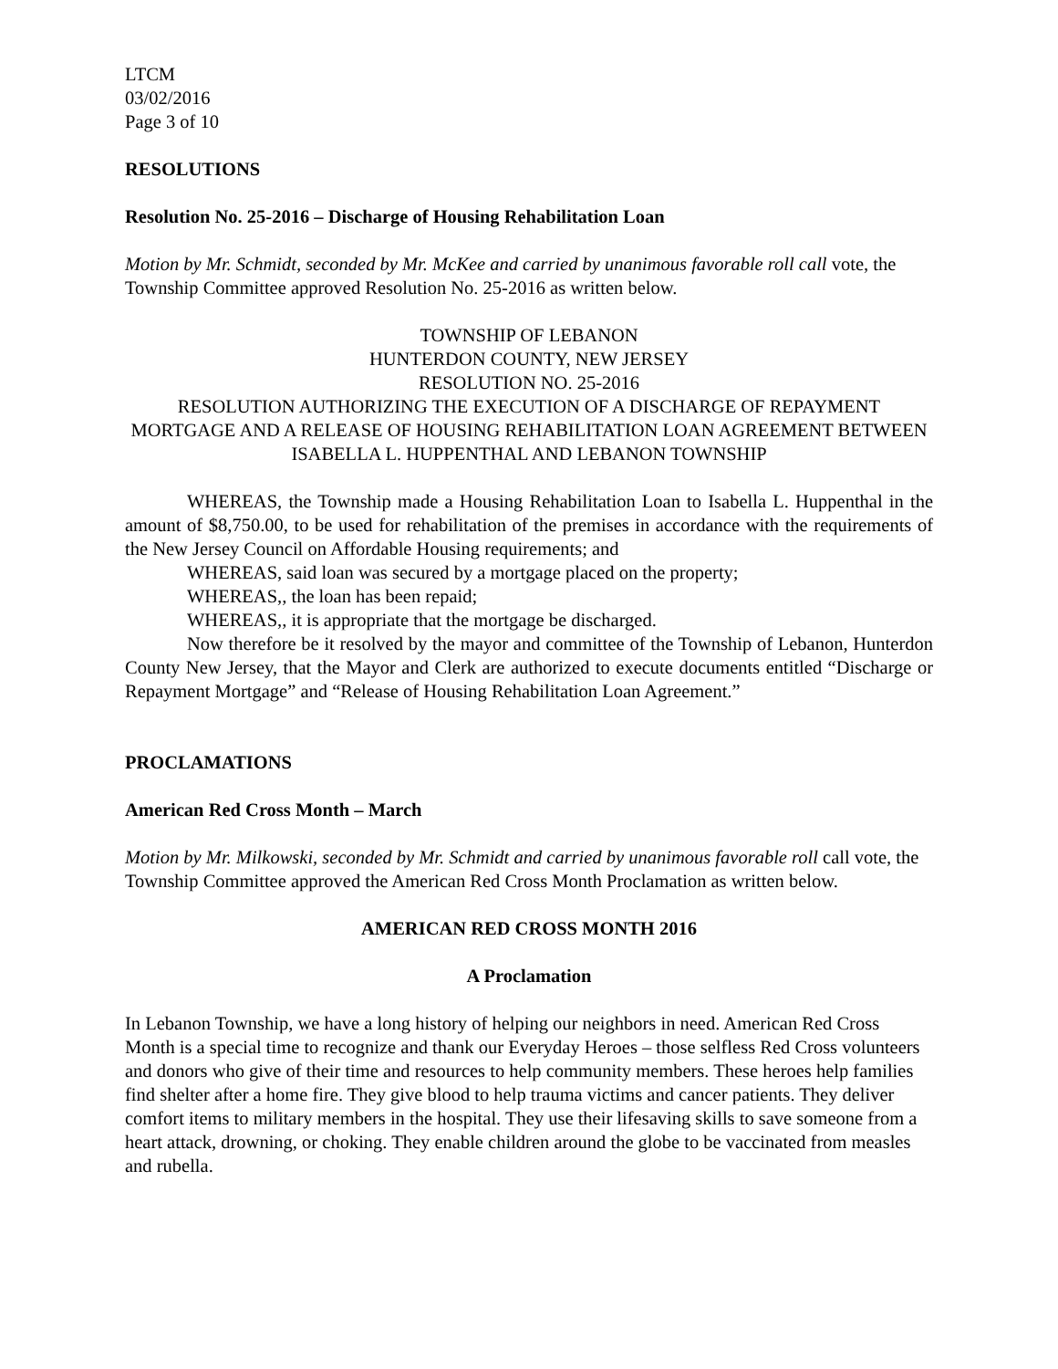LTCM
03/02/2016
Page 3 of 10
RESOLUTIONS
Resolution No. 25-2016 – Discharge of Housing Rehabilitation Loan
Motion by Mr. Schmidt, seconded by Mr. McKee and carried by unanimous favorable roll call vote, the Township Committee approved Resolution No. 25-2016 as written below.
TOWNSHIP OF LEBANON
HUNTERDON COUNTY, NEW JERSEY
RESOLUTION NO. 25-2016
RESOLUTION AUTHORIZING THE EXECUTION OF A DISCHARGE OF REPAYMENT MORTGAGE AND A RELEASE OF HOUSING REHABILITATION LOAN AGREEMENT BETWEEN ISABELLA L. HUPPENTHAL AND LEBANON TOWNSHIP
WHEREAS, the Township made a Housing Rehabilitation Loan to Isabella L. Huppenthal in the amount of $8,750.00, to be used for rehabilitation of the premises in accordance with the requirements of the New Jersey Council on Affordable Housing requirements; and
WHEREAS, said loan was secured by a mortgage placed on the property;
WHEREAS,, the loan has been repaid;
WHEREAS,, it is appropriate that the mortgage be discharged.
Now therefore be it resolved by the mayor and committee of the Township of Lebanon, Hunterdon County New Jersey, that the Mayor and Clerk are authorized to execute documents entitled “Discharge or Repayment Mortgage” and “Release of Housing Rehabilitation Loan Agreement.”
PROCLAMATIONS
American Red Cross Month – March
Motion by Mr. Milkowski, seconded by Mr. Schmidt and carried by unanimous favorable roll call vote, the Township Committee approved the American Red Cross Month Proclamation as written below.
AMERICAN RED CROSS MONTH 2016
A Proclamation
In Lebanon Township, we have a long history of helping our neighbors in need. American Red Cross Month is a special time to recognize and thank our Everyday Heroes – those selfless Red Cross volunteers and donors who give of their time and resources to help community members. These heroes help families find shelter after a home fire. They give blood to help trauma victims and cancer patients. They deliver comfort items to military members in the hospital. They use their lifesaving skills to save someone from a heart attack, drowning, or choking. They enable children around the globe to be vaccinated from measles and rubella.